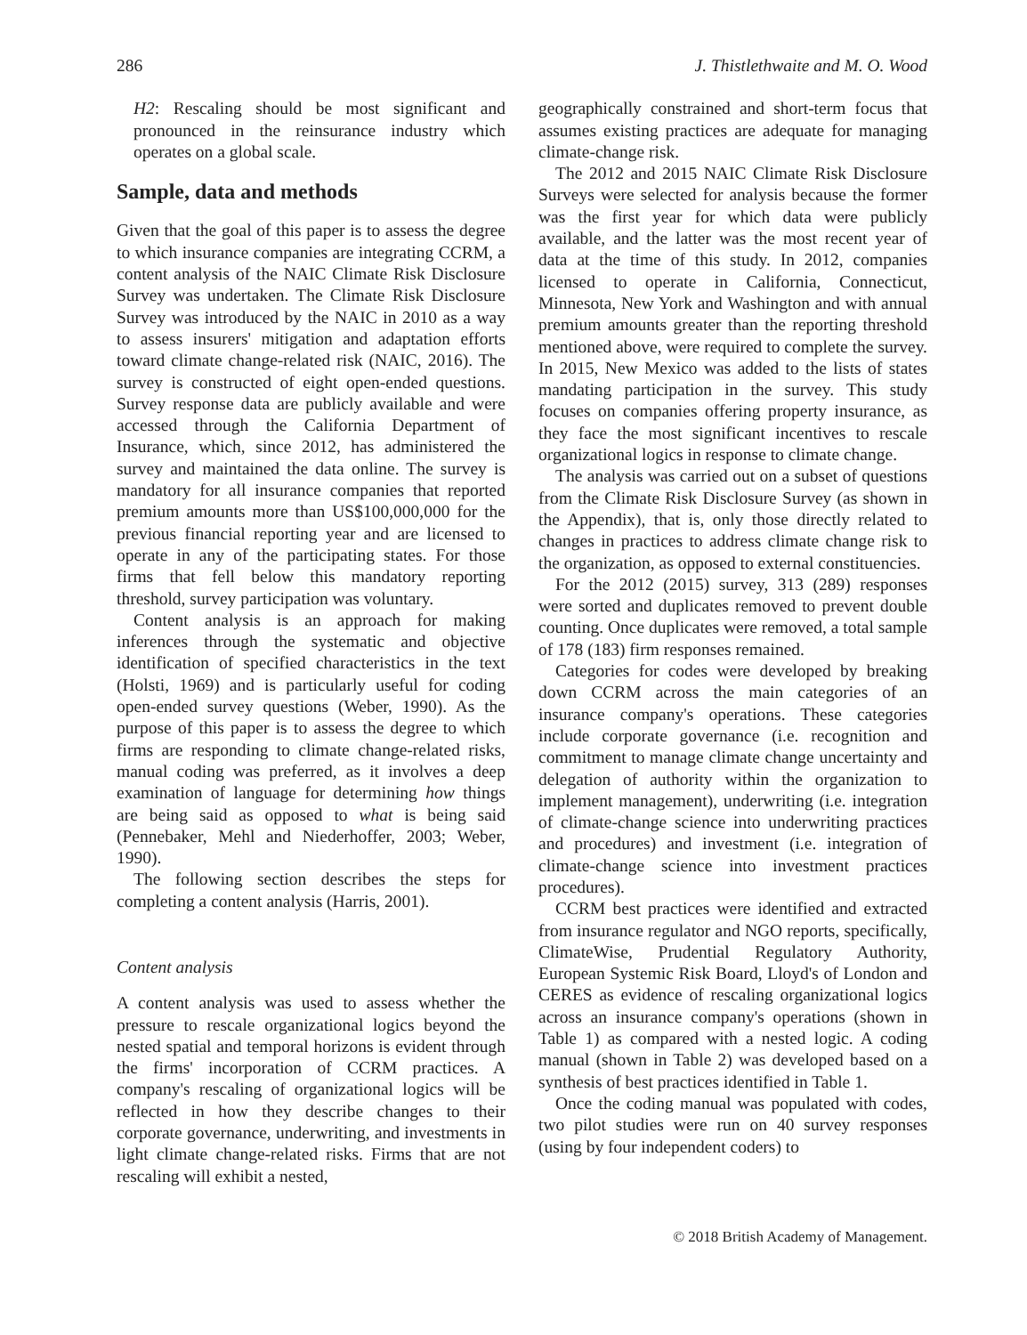286 J. Thistlethwaite and M. O. Wood
H2: Rescaling should be most significant and pronounced in the reinsurance industry which operates on a global scale.
Sample, data and methods
Given that the goal of this paper is to assess the degree to which insurance companies are integrating CCRM, a content analysis of the NAIC Climate Risk Disclosure Survey was undertaken. The Climate Risk Disclosure Survey was introduced by the NAIC in 2010 as a way to assess insurers' mitigation and adaptation efforts toward climate change-related risk (NAIC, 2016). The survey is constructed of eight open-ended questions. Survey response data are publicly available and were accessed through the California Department of Insurance, which, since 2012, has administered the survey and maintained the data online. The survey is mandatory for all insurance companies that reported premium amounts more than US$100,000,000 for the previous financial reporting year and are licensed to operate in any of the participating states. For those firms that fell below this mandatory reporting threshold, survey participation was voluntary.
Content analysis is an approach for making inferences through the systematic and objective identification of specified characteristics in the text (Holsti, 1969) and is particularly useful for coding open-ended survey questions (Weber, 1990). As the purpose of this paper is to assess the degree to which firms are responding to climate change-related risks, manual coding was preferred, as it involves a deep examination of language for determining how things are being said as opposed to what is being said (Pennebaker, Mehl and Niederhoffer, 2003; Weber, 1990).
The following section describes the steps for completing a content analysis (Harris, 2001).
Content analysis
A content analysis was used to assess whether the pressure to rescale organizational logics beyond the nested spatial and temporal horizons is evident through the firms' incorporation of CCRM practices. A company's rescaling of organizational logics will be reflected in how they describe changes to their corporate governance, underwriting, and investments in light climate change-related risks. Firms that are not rescaling will exhibit a nested,
geographically constrained and short-term focus that assumes existing practices are adequate for managing climate-change risk.
The 2012 and 2015 NAIC Climate Risk Disclosure Surveys were selected for analysis because the former was the first year for which data were publicly available, and the latter was the most recent year of data at the time of this study. In 2012, companies licensed to operate in California, Connecticut, Minnesota, New York and Washington and with annual premium amounts greater than the reporting threshold mentioned above, were required to complete the survey. In 2015, New Mexico was added to the lists of states mandating participation in the survey. This study focuses on companies offering property insurance, as they face the most significant incentives to rescale organizational logics in response to climate change.
The analysis was carried out on a subset of questions from the Climate Risk Disclosure Survey (as shown in the Appendix), that is, only those directly related to changes in practices to address climate change risk to the organization, as opposed to external constituencies.
For the 2012 (2015) survey, 313 (289) responses were sorted and duplicates removed to prevent double counting. Once duplicates were removed, a total sample of 178 (183) firm responses remained.
Categories for codes were developed by breaking down CCRM across the main categories of an insurance company's operations. These categories include corporate governance (i.e. recognition and commitment to manage climate change uncertainty and delegation of authority within the organization to implement management), underwriting (i.e. integration of climate-change science into underwriting practices and procedures) and investment (i.e. integration of climate-change science into investment practices procedures).
CCRM best practices were identified and extracted from insurance regulator and NGO reports, specifically, ClimateWise, Prudential Regulatory Authority, European Systemic Risk Board, Lloyd's of London and CERES as evidence of rescaling organizational logics across an insurance company's operations (shown in Table 1) as compared with a nested logic. A coding manual (shown in Table 2) was developed based on a synthesis of best practices identified in Table 1.
Once the coding manual was populated with codes, two pilot studies were run on 40 survey responses (using by four independent coders) to
© 2018 British Academy of Management.